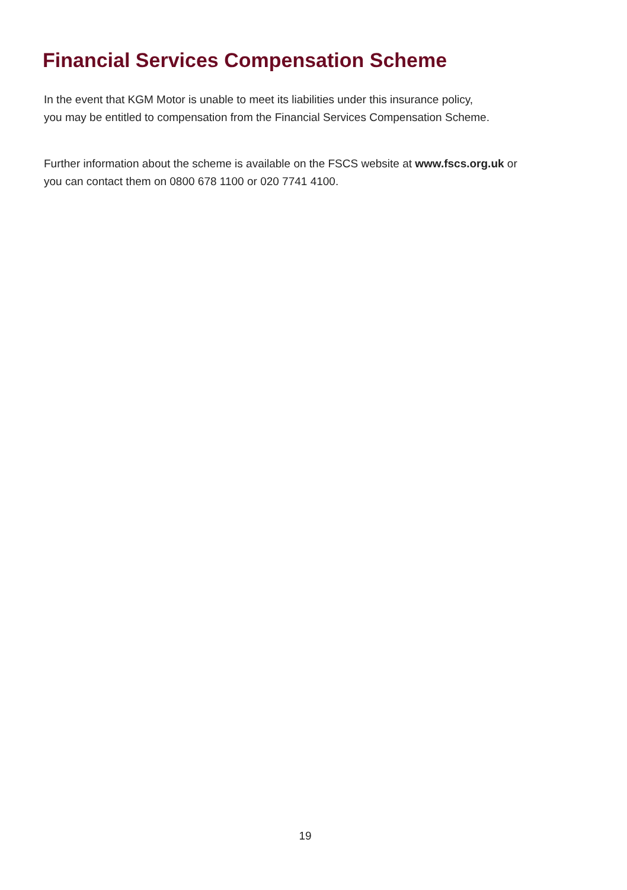Financial Services Compensation Scheme
In the event that KGM Motor is unable to meet its liabilities under this insurance policy,
you may be entitled to compensation from the Financial Services Compensation Scheme.
Further information about the scheme is available on the FSCS website at www.fscs.org.uk or
you can contact them on 0800 678 1100 or 020 7741 4100.
19